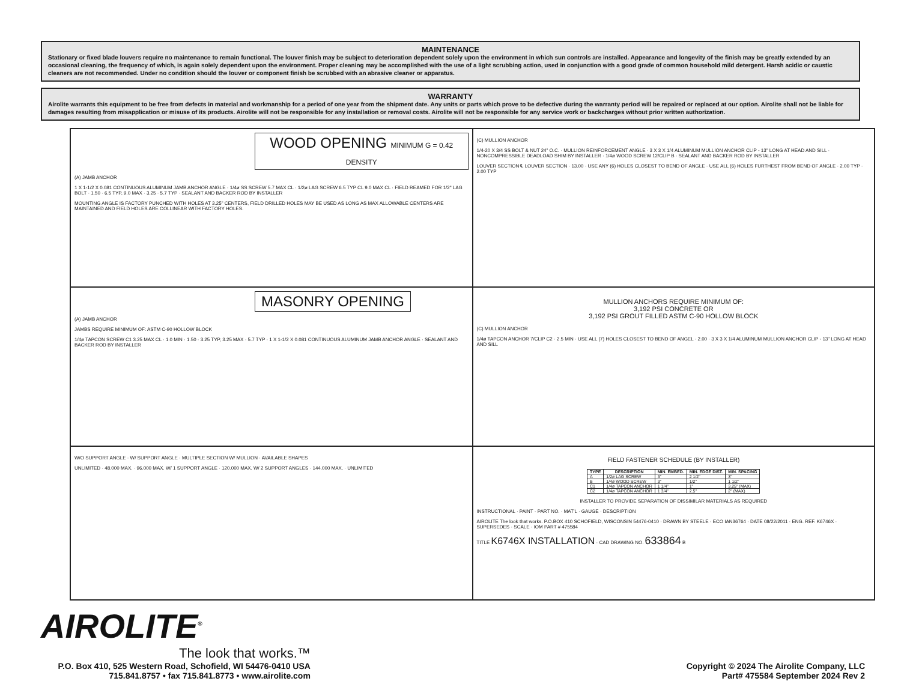MAINTENANCE
Stationary or fixed blade louvers require no maintenance to remain functional. The louver finish may be subject to deterioration dependent solely upon the environment in which sun controls are installed. Appearance and longevity of the finish may be greatly extended by an occasional cleaning, the frequency of which, is again solely dependent upon the environment. Proper cleaning may be accomplished with the use of a light scrubbing action, used in conjunction with a good grade of common household mild detergent. Harsh acidic or caustic cleaners are not recommended. Under no condition should the louver or component finish be scrubbed with an abrasive cleaner or apparatus.
WARRANTY
Airolite warrants this equipment to be free from defects in material and workmanship for a period of one year from the shipment date. Any units or parts which prove to be defective during the warranty period will be repaired or replaced at our option. Airolite shall not be liable for damages resulting from misapplication or misuse of its products. Airolite will not be responsible for any installation or removal costs. Airolite will not be responsible for any service work or backcharges without prior written authorization.
WOOD OPENING MINIMUM G = 0.42 DENSITY
(A) JAMB ANCHOR
1 X 1-1/2 X 0.081 CONTINUOUS ALUMINUM JAMB ANCHOR ANGLE · 1/4ø SS SCREW 5.7 MAX CL · 1/2ø LAG SCREW 6.5 TYP CL 9.0 MAX CL · FIELD REAMED FOR 1/2" LAG BOLT · 1.50 · 6.5 TYP, 9.0 MAX · 3.25 · 5.7 TYP · SEALANT AND BACKER ROD BY INSTALLER
MOUNTING ANGLE IS FACTORY PUNCHED WITH HOLES AT 3.25" CENTERS, FIELD DRILLED HOLES MAY BE USED AS LONG AS MAX ALLOWABLE CENTERS ARE MAINTAINED AND FIELD HOLES ARE COLLINEAR WITH FACTORY HOLES.
(C) MULLION ANCHOR
1/4-20 X 3/4 SS BOLT & NUT 24" O.C. · MULLION REINFORCEMENT ANGLE · 3 X 3 X 1/4 ALUMINUM MULLION ANCHOR CLIP - 13" LONG AT HEAD AND SILL · NONCOMPRESSIBLE DEADLOAD SHIM BY INSTALLER · 1/4ø WOOD SCREW 12/CLIP B · SEALANT AND BACKER ROD BY INSTALLER
LOUVER SECTION ℄ LOUVER SECTION · 13.00 · USE ANY (6) HOLES CLOSEST TO BEND OF ANGLE · USE ALL (6) HOLES FURTHEST FROM BEND OF ANGLE · 2.00 TYP · 2.00 TYP
MASONRY OPENING
(A) JAMB ANCHOR
JAMBS REQUIRE MINIMUM OF: ASTM C-90 HOLLOW BLOCK
1/4ø TAPCON SCREW C1 3.25 MAX CL · 1.0 MIN · 1.50 · 3.25 TYP, 3.25 MAX · 5.7 TYP · 1 X 1-1/2 X 0.081 CONTINUOUS ALUMINUM JAMB ANCHOR ANGLE · SEALANT AND BACKER ROD BY INSTALLER
MULLION ANCHORS REQUIRE MINIMUM OF:
3,192 PSI CONCRETE OR
3,192 PSI GROUT FILLED ASTM C-90 HOLLOW BLOCK
(C) MULLION ANCHOR
1/4ø TAPCON ANCHOR 7/CLIP C2 · 2.5 MIN · USE ALL (7) HOLES CLOSEST TO BEND OF ANGEL · 2.00 · 3 X 3 X 1/4 ALUMINUM MULLION ANCHOR CLIP - 13" LONG AT HEAD AND SILL
W/O SUPPORT ANGLE · W/ SUPPORT ANGLE · MULTIPLE SECTION W/ MULLION · AVAILABLE SHAPES
UNLIMITED · 48.000 MAX. · 96.000 MAX. W/ 1 SUPPORT ANGLE · 120.000 MAX. W/ 2 SUPPORT ANGLES · 144.000 MAX. · UNLIMITED
FIELD FASTENER SCHEDULE (BY INSTALLER)
| TYPE | DESCRIPTION | MIN. EMBED. | MIN. EDGE DIST. | MIN. SPACING |
| --- | --- | --- | --- | --- |
| A | 1/2ø LAG SCREW | 3" | 2 1/2" | 3" |
| B | 1/4ø WOOD SCREW | 3" | 1/2" | 1 1/2" |
| C1 | 1/4ø TAPCON ANCHOR | 1 1/4" | 1" | 3.25" (MAX) |
| C2 | 1/4ø TAPCON ANCHOR | 1 3/4" | 2.5" | 2" (MAX) |
INSTALLER TO PROVIDE SEPARATION OF DISSIMILAR MATERIALS AS REQUIRED
INSTRUCTIONAL · PAINT · PART NO. · MAT'L · GAUGE · DESCRIPTION
AIROLITE The look that works. P.O.BOX 410 SCHOFIELD, WISCONSIN 54476-0410 · DRAWN BY STEELE · ECO IAN36764 · DATE 08/22/2011 · ENG. REF. K6746X · SUPERSEDES · SCALE · IOM PART # 475584
TITLE K6746X INSTALLATION · CAD DRAWING NO. 633864 B
AIROLITE<sup>®</sup>
The look that works.™
P.O. Box 410, 525 Western Road, Schofield, WI 54476-0410 USA
715.841.8757 • fax 715.841.8773 • www.airolite.com
Copyright © 2024 The Airolite Company, LLC
Part# 475584 September 2024 Rev 2